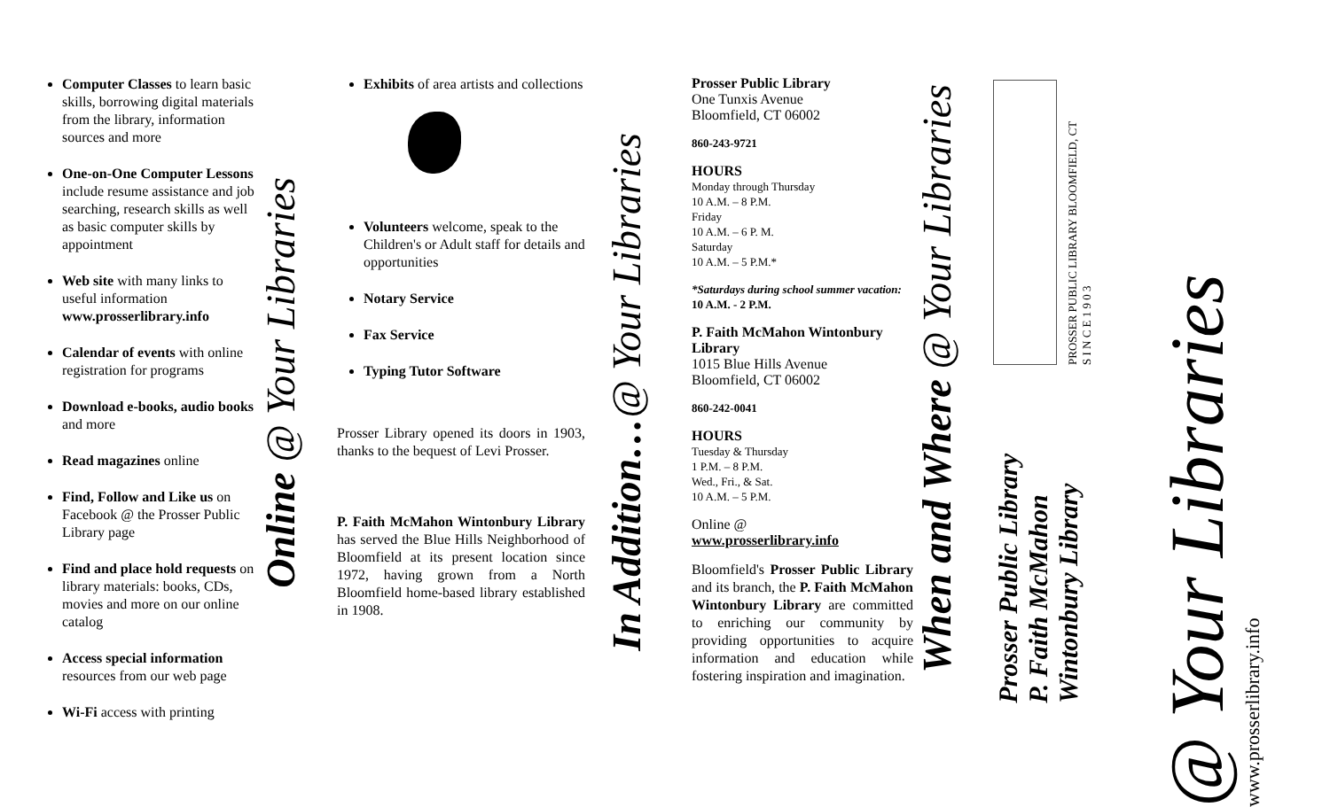Computer Classes to learn basic skills, borrowing digital materials from the library, information sources and more
One-on-One Computer Lessons include resume assistance and job searching, research skills as well as basic computer skills by appointment
Web site with many links to useful information www.prosserlibrary.info
Calendar of events with online registration for programs
Download e-books, audio books and more
Read magazines online
Find, Follow and Like us on Facebook @ the Prosser Public Library page
Find and place hold requests on library materials: books, CDs, movies and more on our online catalog
Access special information resources from our web page
Wi-Fi access with printing
Online @ Your Libraries
Exhibits of area artists and collections
Volunteers welcome, speak to the Children's or Adult staff for details and opportunities
Notary Service
Fax Service
Typing Tutor Software
Prosser Library opened its doors in 1903, thanks to the bequest of Levi Prosser.
P. Faith McMahon Wintonbury Library has served the Blue Hills Neighborhood of Bloomfield at its present location since 1972, having grown from a North Bloomfield home-based library established in 1908.
In Addition…@ Your Libraries
Prosser Public Library
One Tunxis Avenue
Bloomfield, CT 06002
860-243-9721
HOURS
Monday through Thursday
10 A.M. – 8 P.M.
Friday
10 A.M. – 6 P. M.
Saturday
10 A.M. – 5 P.M.*
*Saturdays during school summer vacation: 10 A.M. - 2 P.M.
P. Faith McMahon Wintonbury Library
1015 Blue Hills Avenue
Bloomfield, CT 06002
860-242-0041
HOURS
Tuesday & Thursday
1 P.M. – 8 P.M.
Wed., Fri., & Sat.
10 A.M. – 5 P.M.
Online @
www.prosserlibrary.info
Bloomfield's Prosser Public Library and its branch, the P. Faith McMahon Wintonbury Library are committed to enriching our community by providing opportunities to acquire information and education while fostering inspiration and imagination.
When and Where @ Your Libraries
PROSSER PUBLIC LIBRARY BLOOMFIELD, CT
S I N C E 1 9 0 3
Prosser Public Library
P. Faith McMahon
Wintonbury Library
@ Your Libraries
www.prosserlibrary.info